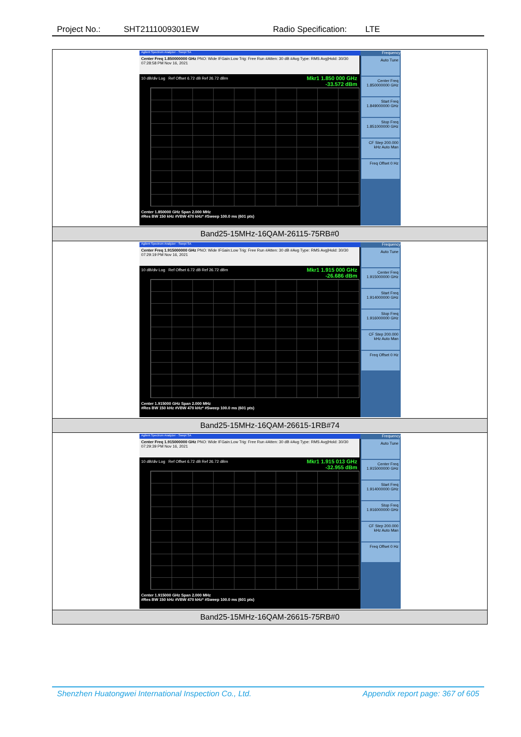Project No.: SHT2111009301EW Radio Specification: LTE
| Agilent Spectrum Analyzer - Swept SA Center Freq 1.850000000 GHz PNO: Wide IFGain:Low Trig: Free Run #Atten: 30 dB #Avg Type: RMS Avg/Hold: 30/30 07:28:58 PM Nov 16, 2021 10 dB/div Log Ref Offset 6.72 dB Ref 26.72 dBm Mkr1 1.850 000 GHz -33.572 dBm Center 1.850000 GHz Span 2.000 MHz #Res BW 150 kHz #VBW 470 kHz* #Sweep 100.0 ms (601 pts) Frequency Auto Tune Center Freq 1.850000000 GHz Start Freq 1.849000000 GHz Stop Freq 1.851000000 GHz CF Step 200.000 kHz Auto Man Freq Offset 0 Hz |
| Band25-15MHz-16QAM-26115-75RB#0 |
| Agilent Spectrum Analyzer - Swept SA Center Freq 1.915000000 GHz PNO: Wide IFGain:Low Trig: Free Run #Atten: 30 dB #Avg Type: RMS Avg/Hold: 30/30 07:29:19 PM Nov 16, 2021 10 dB/div Log Ref Offset 6.72 dB Ref 26.72 dBm Mkr1 1.915 000 GHz -26.686 dBm Center 1.915000 GHz Span 2.000 MHz #Res BW 150 kHz #VBW 470 kHz* #Sweep 100.0 ms (601 pts) Frequency Auto Tune Center Freq 1.915000000 GHz Start Freq 1.914000000 GHz Stop Freq 1.916000000 GHz CF Step 200.000 kHz Auto Man Freq Offset 0 Hz |
| Band25-15MHz-16QAM-26615-1RB#74 |
| Agilent Spectrum Analyzer - Swept SA Center Freq 1.915000000 GHz PNO: Wide IFGain:Low Trig: Free Run #Atten: 30 dB #Avg Type: RMS Avg/Hold: 30/30 07:29:39 PM Nov 16, 2021 10 dB/div Log Ref Offset 6.72 dB Ref 26.72 dBm Mkr1 1.915 013 GHz -32.955 dBm Center 1.915000 GHz Span 2.000 MHz #Res BW 150 kHz #VBW 470 kHz* #Sweep 100.0 ms (601 pts) Frequency Auto Tune Center Freq 1.915000000 GHz Start Freq 1.914000000 GHz Stop Freq 1.916000000 GHz CF Step 200.000 kHz Auto Man Freq Offset 0 Hz |
| Band25-15MHz-16QAM-26615-75RB#0 |
Shenzhen Huatongwei International Inspection Co., Ltd. Appendix report page: 367 of 605